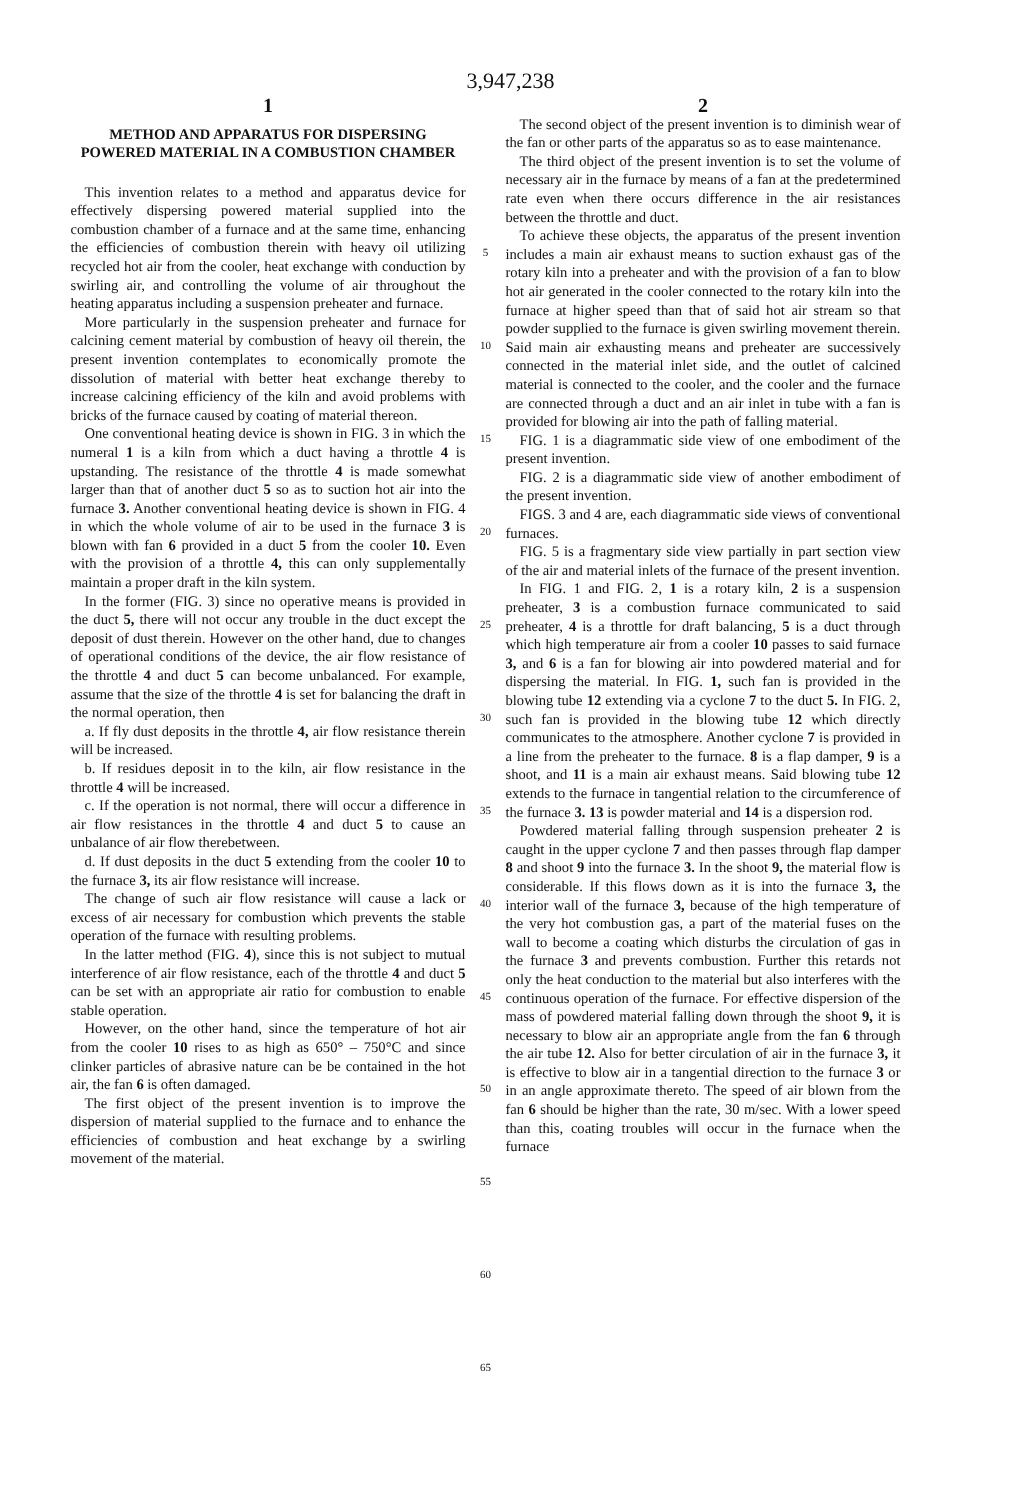3,947,238
1
METHOD AND APPARATUS FOR DISPERSING POWERED MATERIAL IN A COMBUSTION CHAMBER
This invention relates to a method and apparatus device for effectively dispersing powered material supplied into the combustion chamber of a furnace and at the same time, enhancing the efficiencies of combustion therein with heavy oil utilizing recycled hot air from the cooler, heat exchange with conduction by swirling air, and controlling the volume of air throughout the heating apparatus including a suspension preheater and furnace.
More particularly in the suspension preheater and furnace for calcining cement material by combustion of heavy oil therein, the present invention contemplates to economically promote the dissolution of material with better heat exchange thereby to increase calcining efficiency of the kiln and avoid problems with bricks of the furnace caused by coating of material thereon.
One conventional heating device is shown in FIG. 3 in which the numeral 1 is a kiln from which a duct having a throttle 4 is upstanding. The resistance of the throttle 4 is made somewhat larger than that of another duct 5 so as to suction hot air into the furnace 3. Another conventional heating device is shown in FIG. 4 in which the whole volume of air to be used in the furnace 3 is blown with fan 6 provided in a duct 5 from the cooler 10. Even with the provision of a throttle 4, this can only supplementally maintain a proper draft in the kiln system.
In the former (FIG. 3) since no operative means is provided in the duct 5, there will not occur any trouble in the duct except the deposit of dust therein. However on the other hand, due to changes of operational conditions of the device, the air flow resistance of the throttle 4 and duct 5 can become unbalanced. For example, assume that the size of the throttle 4 is set for balancing the draft in the normal operation, then
a. If fly dust deposits in the throttle 4, air flow resistance therein will be increased.
b. If residues deposit in to the kiln, air flow resistance in the throttle 4 will be increased.
c. If the operation is not normal, there will occur a difference in air flow resistances in the throttle 4 and duct 5 to cause an unbalance of air flow therebetween.
d. If dust deposits in the duct 5 extending from the cooler 10 to the furnace 3, its air flow resistance will increase.
The change of such air flow resistance will cause a lack or excess of air necessary for combustion which prevents the stable operation of the furnace with resulting problems.
In the latter method (FIG. 4), since this is not subject to mutual interference of air flow resistance, each of the throttle 4 and duct 5 can be set with an appropriate air ratio for combustion to enable stable operation.
However, on the other hand, since the temperature of hot air from the cooler 10 rises to as high as 650° – 750°C and since clinker particles of abrasive nature can be be contained in the hot air, the fan 6 is often damaged.
The first object of the present invention is to improve the dispersion of material supplied to the furnace and to enhance the efficiencies of combustion and heat exchange by a swirling movement of the material.
5
10
15
20
25
30
35
40
45
50
55
60
65
2
The second object of the present invention is to diminish wear of the fan or other parts of the apparatus so as to ease maintenance.
The third object of the present invention is to set the volume of necessary air in the furnace by means of a fan at the predetermined rate even when there occurs difference in the air resistances between the throttle and duct.
To achieve these objects, the apparatus of the present invention includes a main air exhaust means to suction exhaust gas of the rotary kiln into a preheater and with the provision of a fan to blow hot air generated in the cooler connected to the rotary kiln into the furnace at higher speed than that of said hot air stream so that powder supplied to the furnace is given swirling movement therein. Said main air exhausting means and preheater are successively connected in the material inlet side, and the outlet of calcined material is connected to the cooler, and the cooler and the furnace are connected through a duct and an air inlet in tube with a fan is provided for blowing air into the path of falling material.
FIG. 1 is a diagrammatic side view of one embodiment of the present invention.
FIG. 2 is a diagrammatic side view of another embodiment of the present invention.
FIGS. 3 and 4 are, each diagrammatic side views of conventional furnaces.
FIG. 5 is a fragmentary side view partially in part section view of the air and material inlets of the furnace of the present invention.
In FIG. 1 and FIG. 2, 1 is a rotary kiln, 2 is a suspension preheater, 3 is a combustion furnace communicated to said preheater, 4 is a throttle for draft balancing, 5 is a duct through which high temperature air from a cooler 10 passes to said furnace 3, and 6 is a fan for blowing air into powdered material and for dispersing the material. In FIG. 1, such fan is provided in the blowing tube 12 extending via a cyclone 7 to the duct 5. In FIG. 2, such fan is provided in the blowing tube 12 which directly communicates to the atmosphere. Another cyclone 7 is provided in a line from the preheater to the furnace. 8 is a flap damper, 9 is a shoot, and 11 is a main air exhaust means. Said blowing tube 12 extends to the furnace in tangential relation to the circumference of the furnace 3. 13 is powder material and 14 is a dispersion rod.
Powdered material falling through suspension preheater 2 is caught in the upper cyclone 7 and then passes through flap damper 8 and shoot 9 into the furnace 3. In the shoot 9, the material flow is considerable. If this flows down as it is into the furnace 3, the interior wall of the furnace 3, because of the high temperature of the very hot combustion gas, a part of the material fuses on the wall to become a coating which disturbs the circulation of gas in the furnace 3 and prevents combustion. Further this retards not only the heat conduction to the material but also interferes with the continuous operation of the furnace. For effective dispersion of the mass of powdered material falling down through the shoot 9, it is necessary to blow air an appropriate angle from the fan 6 through the air tube 12. Also for better circulation of air in the furnace 3, it is effective to blow air in a tangential direction to the furnace 3 or in an angle approximate thereto. The speed of air blown from the fan 6 should be higher than the rate, 30 m/sec. With a lower speed than this, coating troubles will occur in the furnace when the furnace